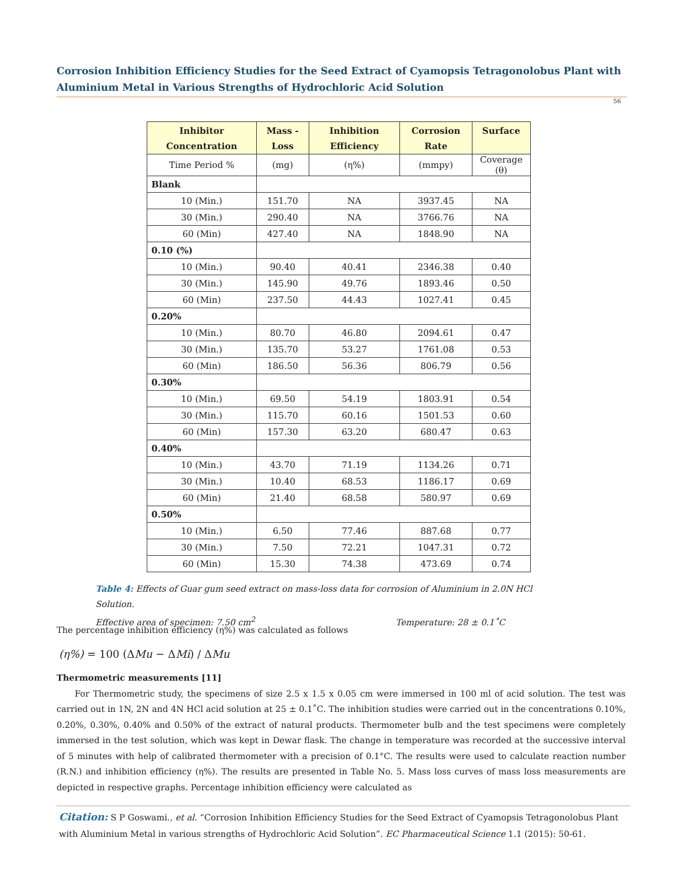Corrosion Inhibition Efficiency Studies for the Seed Extract of Cyamopsis Tetragonolobus Plant with Aluminium Metal in Various Strengths of Hydrochloric Acid Solution
56
| Inhibitor Concentration | Mass -Loss | Inhibition Efficiency | Corrosion Rate | Surface |
| --- | --- | --- | --- | --- |
| Time Period % | (mg) | (η%) | (mmpy) | Coverage (θ) |
| Blank | | | | |
| 10 (Min.) | 151.70 | NA | 3937.45 | NA |
| 30 (Min.) | 290.40 | NA | 3766.76 | NA |
| 60 (Min) | 427.40 | NA | 1848.90 | NA |
| 0.10 (%) | | | | |
| 10 (Min.) | 90.40 | 40.41 | 2346.38 | 0.40 |
| 30 (Min.) | 145.90 | 49.76 | 1893.46 | 0.50 |
| 60 (Min) | 237.50 | 44.43 | 1027.41 | 0.45 |
| 0.20% | | | | |
| 10 (Min.) | 80.70 | 46.80 | 2094.61 | 0.47 |
| 30 (Min.) | 135.70 | 53.27 | 1761.08 | 0.53 |
| 60 (Min) | 186.50 | 56.36 | 806.79 | 0.56 |
| 0.30% | | | | |
| 10 (Min.) | 69.50 | 54.19 | 1803.91 | 0.54 |
| 30 (Min.) | 115.70 | 60.16 | 1501.53 | 0.60 |
| 60 (Min) | 157.30 | 63.20 | 680.47 | 0.63 |
| 0.40% | | | | |
| 10 (Min.) | 43.70 | 71.19 | 1134.26 | 0.71 |
| 30 (Min.) | 10.40 | 68.53 | 1186.17 | 0.69 |
| 60 (Min) | 21.40 | 68.58 | 580.97 | 0.69 |
| 0.50% | | | | |
| 10 (Min.) | 6.50 | 77.46 | 887.68 | 0.77 |
| 30 (Min.) | 7.50 | 72.21 | 1047.31 | 0.72 |
| 60 (Min) | 15.30 | 74.38 | 473.69 | 0.74 |
Table 4: Effects of Guar gum seed extract on mass-loss data for corrosion of Aluminium in 2.0N HCl Solution.
Effective area of specimen: 7.50 cm<sup>2</sup> Temperature: 28 ± 0.1˚C
The percentage inhibition efficiency (η%) was calculated as follows
(η%) = 100 (ΔMu − ΔMi) / ΔMu
Thermometric measurements [11]
For Thermometric study, the specimens of size 2.5 x 1.5 x 0.05 cm were immersed in 100 ml of acid solution. The test was carried out in 1N, 2N and 4N HCl acid solution at 25 ± 0.1˚C. The inhibition studies were carried out in the concentrations 0.10%, 0.20%, 0.30%, 0.40% and 0.50% of the extract of natural products. Thermometer bulb and the test specimens were completely immersed in the test solution, which was kept in Dewar flask. The change in temperature was recorded at the successive interval of 5 minutes with help of calibrated thermometer with a precision of 0.1°C. The results were used to calculate reaction number (R.N.) and inhibition efficiency (η%). The results are presented in Table No. 5. Mass loss curves of mass loss measurements are depicted in respective graphs. Percentage inhibition efficiency were calculated as
Citation: S P Goswami., et al. “Corrosion Inhibition Efficiency Studies for the Seed Extract of Cyamopsis Tetragonolobus Plant with Aluminium Metal in various strengths of Hydrochloric Acid Solution”. EC Pharmaceutical Science 1.1 (2015): 50-61.